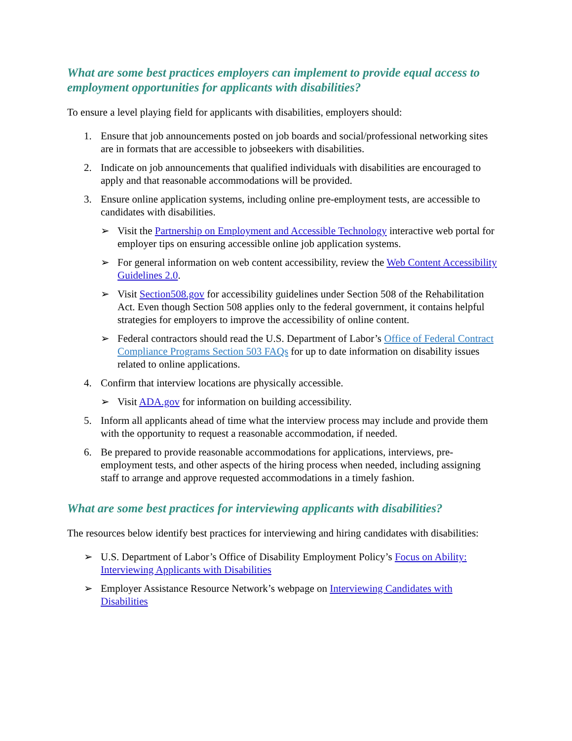What are some best practices employers can implement to provide equal access to employment opportunities for applicants with disabilities?
To ensure a level playing field for applicants with disabilities, employers should:
1. Ensure that job announcements posted on job boards and social/professional networking sites are in formats that are accessible to jobseekers with disabilities.
2. Indicate on job announcements that qualified individuals with disabilities are encouraged to apply and that reasonable accommodations will be provided.
3. Ensure online application systems, including online pre-employment tests, are accessible to candidates with disabilities.
➢ Visit the Partnership on Employment and Accessible Technology interactive web portal for employer tips on ensuring accessible online job application systems.
➢ For general information on web content accessibility, review the Web Content Accessibility Guidelines 2.0.
➢ Visit Section508.gov for accessibility guidelines under Section 508 of the Rehabilitation Act. Even though Section 508 applies only to the federal government, it contains helpful strategies for employers to improve the accessibility of online content.
➢ Federal contractors should read the U.S. Department of Labor’s Office of Federal Contract Compliance Programs Section 503 FAQs for up to date information on disability issues related to online applications.
4. Confirm that interview locations are physically accessible.
➢ Visit ADA.gov for information on building accessibility.
5. Inform all applicants ahead of time what the interview process may include and provide them with the opportunity to request a reasonable accommodation, if needed.
6. Be prepared to provide reasonable accommodations for applications, interviews, pre-employment tests, and other aspects of the hiring process when needed, including assigning staff to arrange and approve requested accommodations in a timely fashion.
What are some best practices for interviewing applicants with disabilities?
The resources below identify best practices for interviewing and hiring candidates with disabilities:
➢ U.S. Department of Labor’s Office of Disability Employment Policy’s Focus on Ability: Interviewing Applicants with Disabilities
➢ Employer Assistance Resource Network’s webpage on Interviewing Candidates with Disabilities